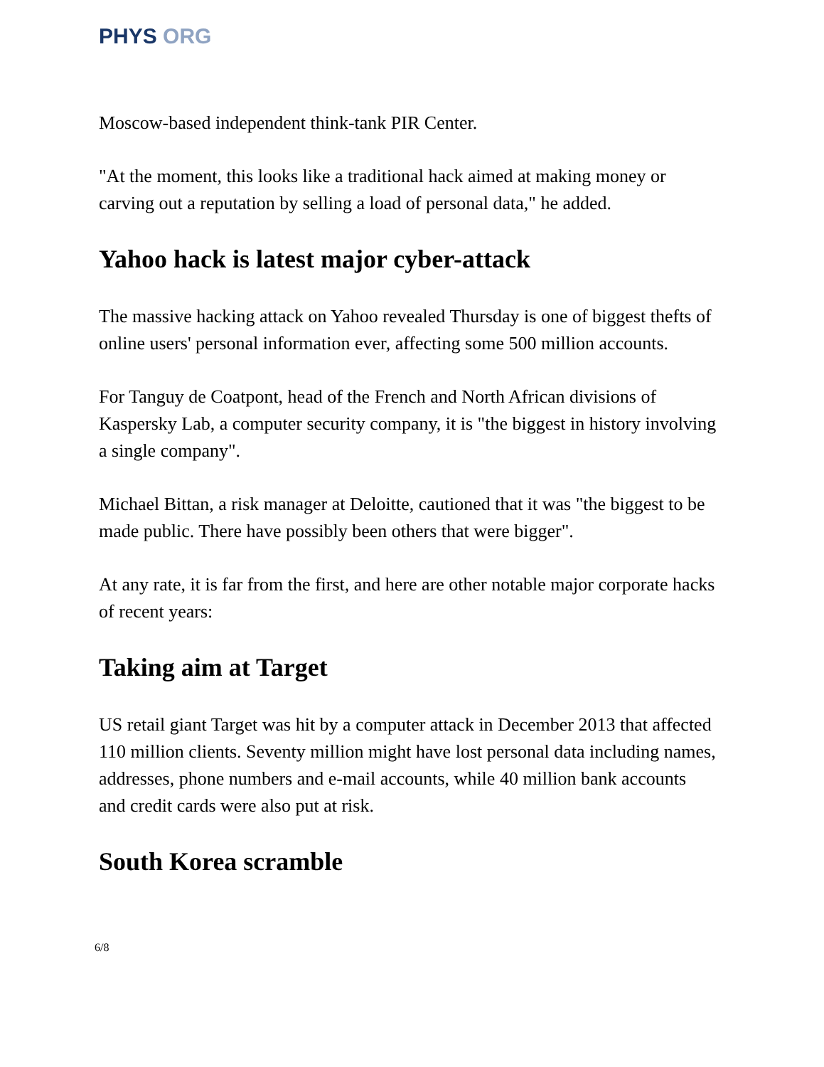PHYS ORG
Moscow-based independent think-tank PIR Center.
"At the moment, this looks like a traditional hack aimed at making money or carving out a reputation by selling a load of personal data," he added.
Yahoo hack is latest major cyber-attack
The massive hacking attack on Yahoo revealed Thursday is one of biggest thefts of online users' personal information ever, affecting some 500 million accounts.
For Tanguy de Coatpont, head of the French and North African divisions of Kaspersky Lab, a computer security company, it is "the biggest in history involving a single company".
Michael Bittan, a risk manager at Deloitte, cautioned that it was "the biggest to be made public. There have possibly been others that were bigger".
At any rate, it is far from the first, and here are other notable major corporate hacks of recent years:
Taking aim at Target
US retail giant Target was hit by a computer attack in December 2013 that affected 110 million clients. Seventy million might have lost personal data including names, addresses, phone numbers and e-mail accounts, while 40 million bank accounts and credit cards were also put at risk.
South Korea scramble
6/8